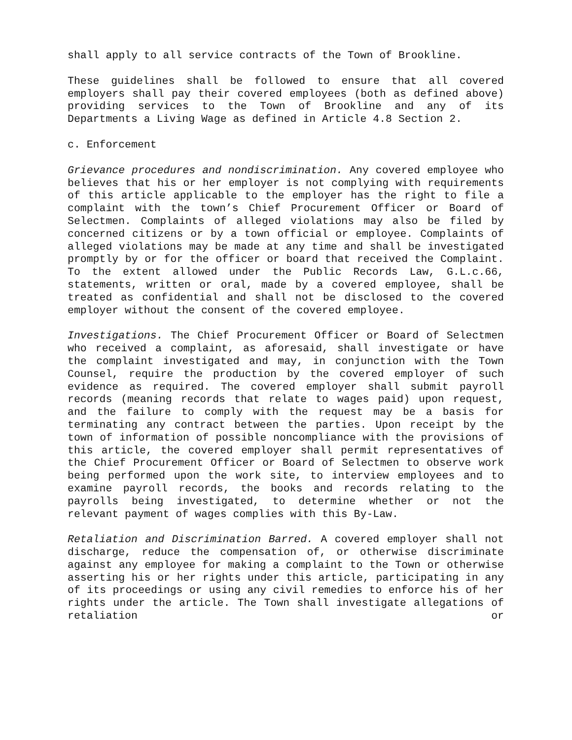shall apply to all service contracts of the Town of Brookline.
These guidelines shall be followed to ensure that all covered employers shall pay their covered employees (both as defined above) providing services to the Town of Brookline and any of its Departments a Living Wage as defined in Article 4.8 Section 2.
c. Enforcement
Grievance procedures and nondiscrimination. Any covered employee who believes that his or her employer is not complying with requirements of this article applicable to the employer has the right to file a complaint with the town’s Chief Procurement Officer or Board of Selectmen. Complaints of alleged violations may also be filed by concerned citizens or by a town official or employee. Complaints of alleged violations may be made at any time and shall be investigated promptly by or for the officer or board that received the Complaint. To the extent allowed under the Public Records Law, G.L.c.66, statements, written or oral, made by a covered employee, shall be treated as confidential and shall not be disclosed to the covered employer without the consent of the covered employee.
Investigations. The Chief Procurement Officer or Board of Selectmen who received a complaint, as aforesaid, shall investigate or have the complaint investigated and may, in conjunction with the Town Counsel, require the production by the covered employer of such evidence as required. The covered employer shall submit payroll records (meaning records that relate to wages paid) upon request, and the failure to comply with the request may be a basis for terminating any contract between the parties. Upon receipt by the town of information of possible noncompliance with the provisions of this article, the covered employer shall permit representatives of the Chief Procurement Officer or Board of Selectmen to observe work being performed upon the work site, to interview employees and to examine payroll records, the books and records relating to the payrolls being investigated, to determine whether or not the relevant payment of wages complies with this By-Law.
Retaliation and Discrimination Barred. A covered employer shall not discharge, reduce the compensation of, or otherwise discriminate against any employee for making a complaint to the Town or otherwise asserting his or her rights under this article, participating in any of its proceedings or using any civil remedies to enforce his of her rights under the article. The Town shall investigate allegations of retaliation or